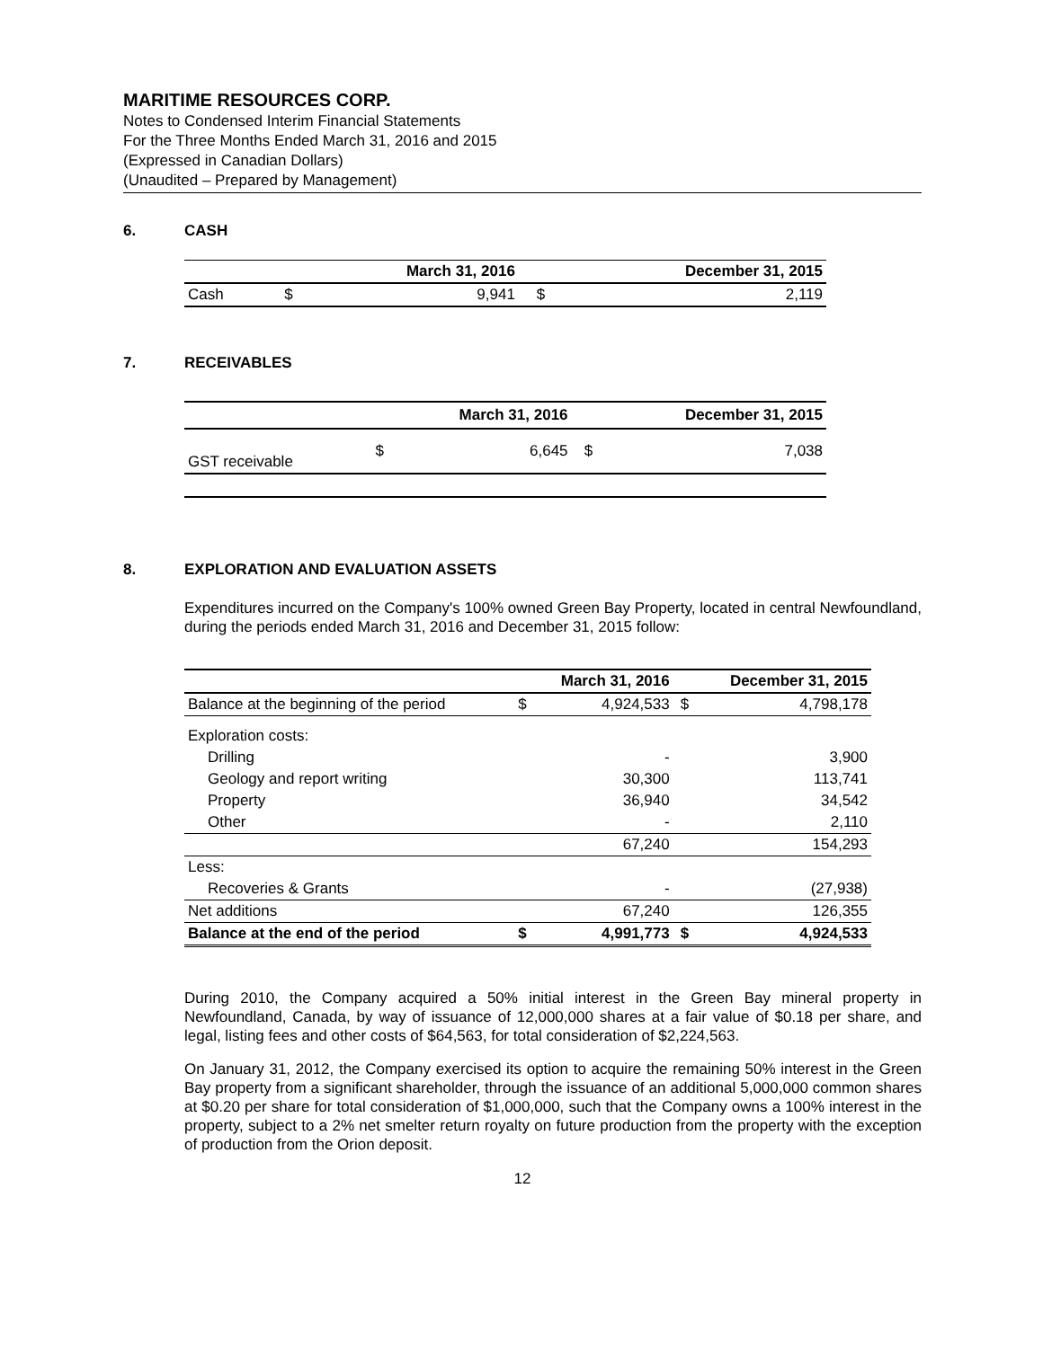MARITIME RESOURCES CORP.
Notes to Condensed Interim Financial Statements
For the Three Months Ended March 31, 2016 and 2015
(Expressed in Canadian Dollars)
(Unaudited – Prepared by Management)
6. CASH
| | | March 31, 2016 | | December 31, 2015 |
| --- | --- | --- | --- | --- |
| Cash | $ | 9,941 | $ | 2,119 |
7. RECEIVABLES
| | | March 31, 2016 | | December 31, 2015 |
| --- | --- | --- | --- | --- |
| GST receivable | $ | 6,645 | $ | 7,038 |
8. EXPLORATION AND EVALUATION ASSETS
Expenditures incurred on the Company's 100% owned Green Bay Property, located in central Newfoundland, during the periods ended March 31, 2016 and December 31, 2015 follow:
| | | March 31, 2016 | | December 31, 2015 |
| --- | --- | --- | --- | --- |
| Balance at the beginning of the period | $ | 4,924,533 | $ | 4,798,178 |
| Exploration costs: | | | | |
| Drilling | | - | | 3,900 |
| Geology and report writing | | 30,300 | | 113,741 |
| Property | | 36,940 | | 34,542 |
| Other | | - | | 2,110 |
| | | 67,240 | | 154,293 |
| Less: | | | | |
| Recoveries & Grants | | - | | (27,938) |
| Net additions | | 67,240 | | 126,355 |
| Balance at the end of the period | $ | 4,991,773 | $ | 4,924,533 |
During 2010, the Company acquired a 50% initial interest in the Green Bay mineral property in Newfoundland, Canada, by way of issuance of 12,000,000 shares at a fair value of $0.18 per share, and legal, listing fees and other costs of $64,563, for total consideration of $2,224,563.
On January 31, 2012, the Company exercised its option to acquire the remaining 50% interest in the Green Bay property from a significant shareholder, through the issuance of an additional 5,000,000 common shares at $0.20 per share for total consideration of $1,000,000, such that the Company owns a 100% interest in the property, subject to a 2% net smelter return royalty on future production from the property with the exception of production from the Orion deposit.
12